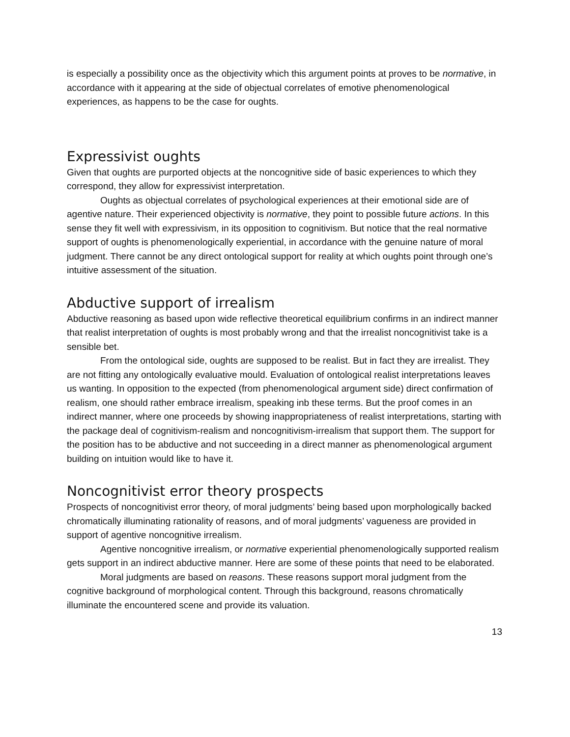is especially a possibility once as the objectivity which this argument points at proves to be normative, in accordance with it appearing at the side of objectual correlates of emotive phenomenological experiences, as happens to be the case for oughts.
Expressivist oughts
Given that oughts are purported objects at the noncognitive side of basic experiences to which they correspond, they allow for expressivist interpretation.
Oughts as objectual correlates of psychological experiences at their emotional side are of agentive nature. Their experienced objectivity is normative, they point to possible future actions. In this sense they fit well with expressivism, in its opposition to cognitivism. But notice that the real normative support of oughts is phenomenologically experiential, in accordance with the genuine nature of moral judgment. There cannot be any direct ontological support for reality at which oughts point through one’s intuitive assessment of the situation.
Abductive support of irrealism
Abductive reasoning as based upon wide reflective theoretical equilibrium confirms in an indirect manner that realist interpretation of oughts is most probably wrong and that the irrealist noncognitivist take is a sensible bet.
From the ontological side, oughts are supposed to be realist. But in fact they are irrealist. They are not fitting any ontologically evaluative mould. Evaluation of ontological realist interpretations leaves us wanting. In opposition to the expected (from phenomenological argument side) direct confirmation of realism, one should rather embrace irrealism, speaking inb these terms. But the proof comes in an indirect manner, where one proceeds by showing inappropriateness of realist interpretations, starting with the package deal of cognitivism-realism and noncognitivism-irrealism that support them. The support for the position has to be abductive and not succeeding in a direct manner as phenomenological argument building on intuition would like to have it.
Noncognitivist error theory prospects
Prospects of noncognitivist error theory, of moral judgments’ being based upon morphologically backed chromatically illuminating rationality of reasons, and of moral judgments’ vagueness are provided in support of agentive noncognitive irrealism.
Agentive noncognitive irrealism, or normative experiential phenomenologically supported realism gets support in an indirect abductive manner. Here are some of these points that need to be elaborated.
Moral judgments are based on reasons. These reasons support moral judgment from the cognitive background of morphological content. Through this background, reasons chromatically illuminate the encountered scene and provide its valuation.
13